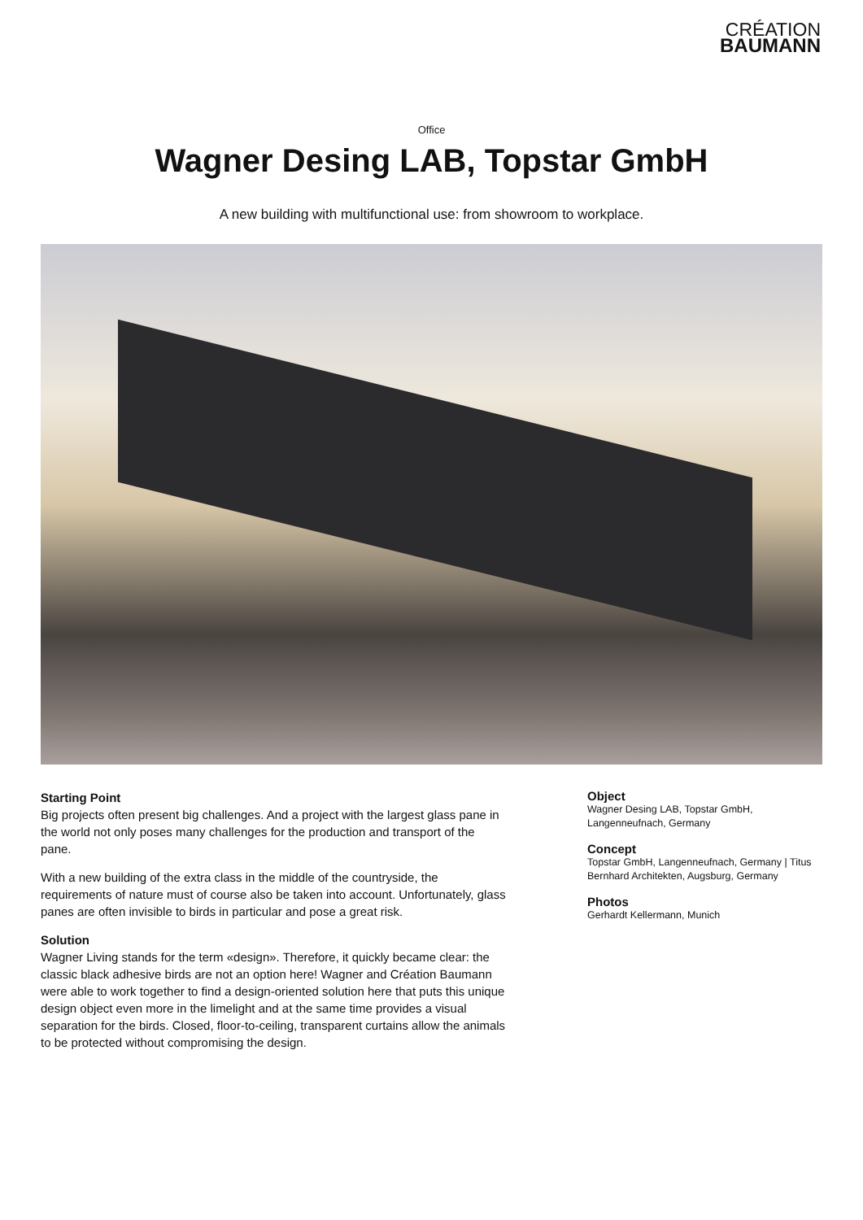CRÉATION
BAUMANN
Office
Wagner Desing LAB, Topstar GmbH
A new building with multifunctional use: from showroom to workplace.
Starting Point
Big projects often present big challenges. And a project with the largest glass pane in the world not only poses many challenges for the production and transport of the pane.
With a new building of the extra class in the middle of the countryside, the requirements of nature must of course also be taken into account. Unfortunately, glass panes are often invisible to birds in particular and pose a great risk.
Solution
Wagner Living stands for the term «design». Therefore, it quickly became clear: the classic black adhesive birds are not an option here! Wagner and Création Baumann were able to work together to find a design-oriented solution here that puts this unique design object even more in the limelight and at the same time provides a visual separation for the birds. Closed, floor-to-ceiling, transparent curtains allow the animals to be protected without compromising the design.
Object
Wagner Desing LAB, Topstar GmbH, Langenneufnach, Germany
Concept
Topstar GmbH, Langenneufnach, Germany | Titus Bernhard Architekten, Augsburg, Germany
Photos
Gerhardt Kellermann, Munich